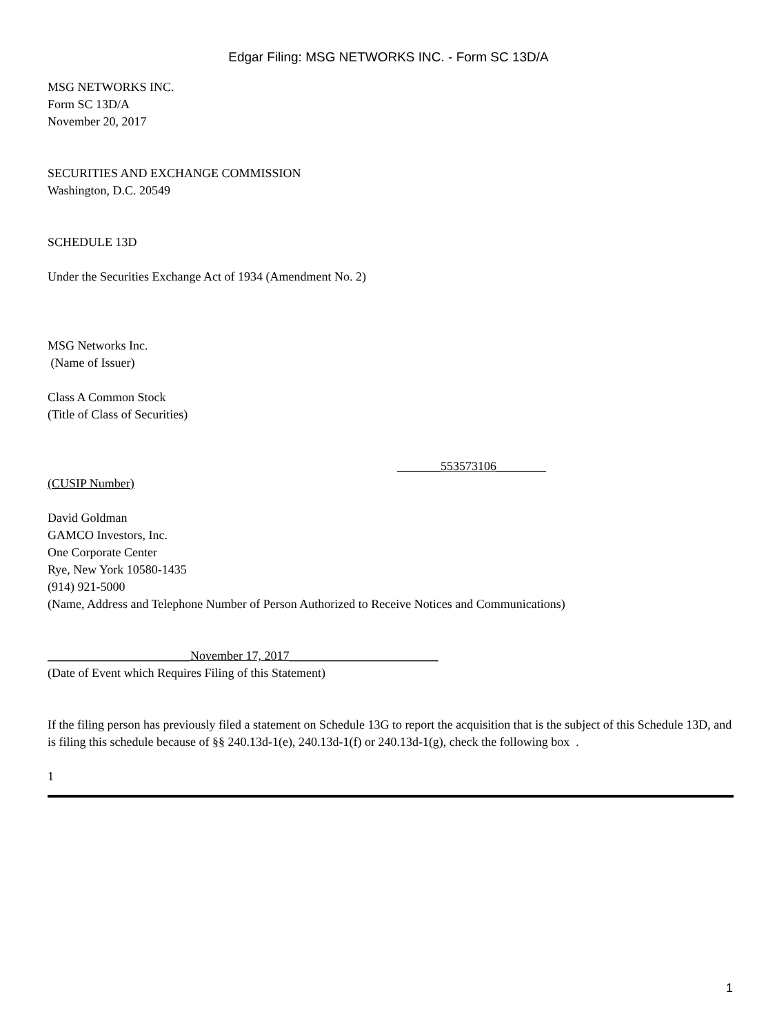Edgar Filing: MSG NETWORKS INC. - Form SC 13D/A
MSG NETWORKS INC.
Form SC 13D/A
November 20, 2017
SECURITIES AND EXCHANGE COMMISSION
Washington, D.C. 20549
SCHEDULE 13D
Under the Securities Exchange Act of 1934 (Amendment No. 2)
MSG Networks Inc.
(Name of Issuer)
Class A Common Stock
(Title of Class of Securities)
_______553573106________
(CUSIP Number)
David Goldman
GAMCO Investors, Inc.
One Corporate Center
Rye, New York 10580-1435
(914) 921-5000
(Name, Address and Telephone Number of Person Authorized to Receive Notices and Communications)
_______________________November 17, 2017________________________
(Date of Event which Requires Filing of this Statement)
If the filing person has previously filed a statement on Schedule 13G to report the acquisition that is the subject of this Schedule 13D, and is filing this schedule because of §§ 240.13d-1(e), 240.13d-1(f) or 240.13d-1(g), check the following box .
1
1